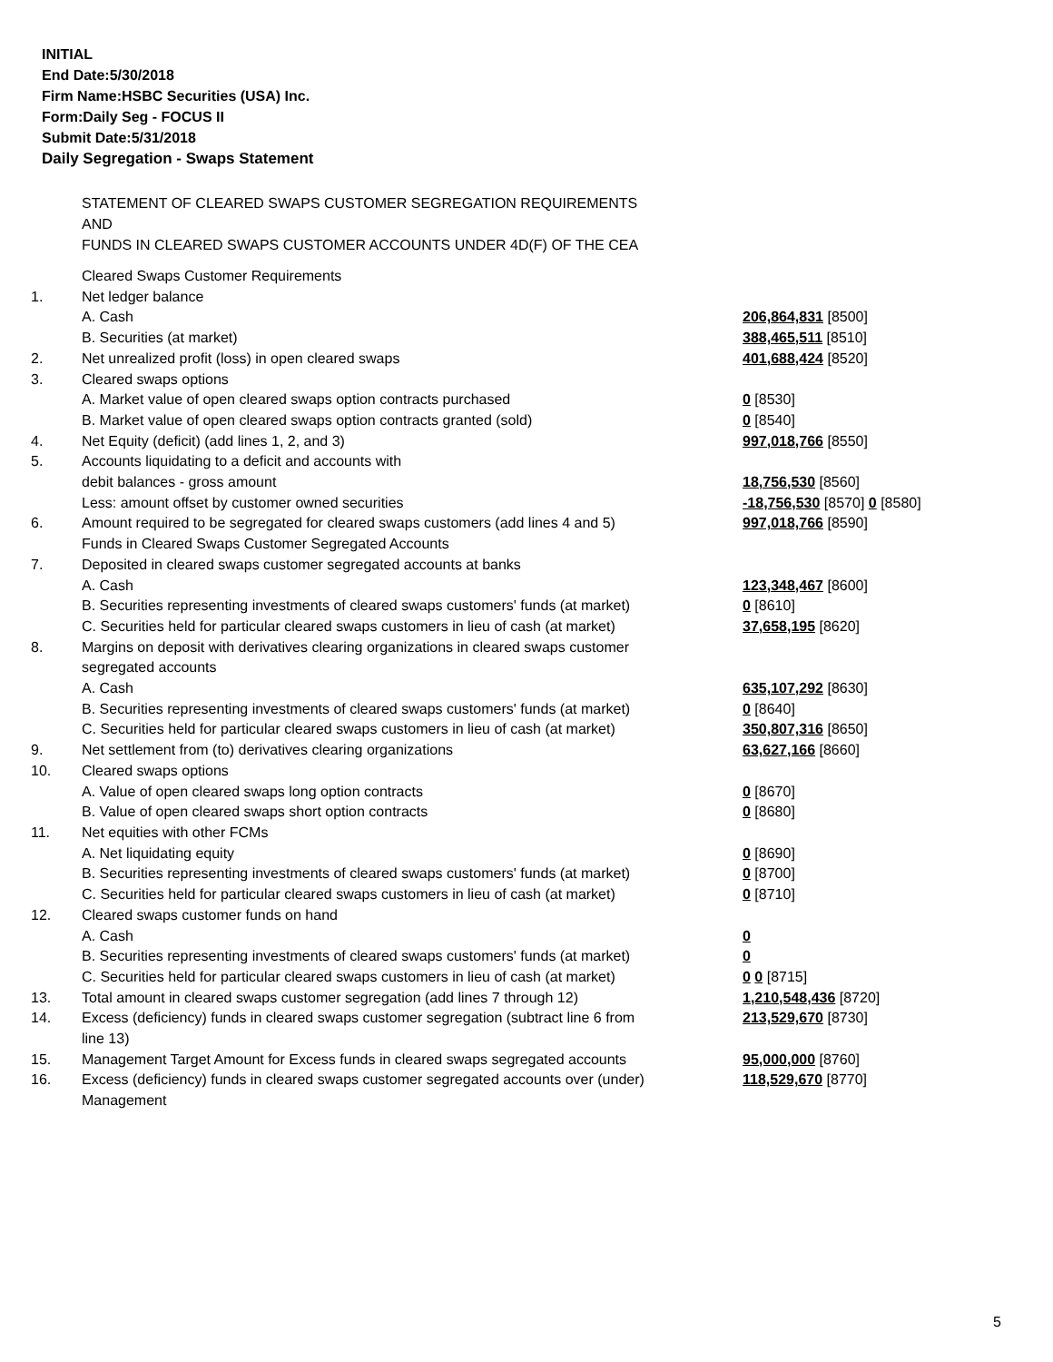INITIAL
End Date:5/30/2018
Firm Name:HSBC Securities (USA) Inc.
Form:Daily Seg - FOCUS II
Submit Date:5/31/2018
Daily Segregation - Swaps Statement
STATEMENT OF CLEARED SWAPS CUSTOMER SEGREGATION REQUIREMENTS
AND
FUNDS IN CLEARED SWAPS CUSTOMER ACCOUNTS UNDER 4D(F) OF THE CEA
| | Cleared Swaps Customer Requirements | |
| 1. | Net ledger balance | |
| | A. Cash | 206,864,831 [8500] |
| | B. Securities (at market) | 388,465,511 [8510] |
| 2. | Net unrealized profit (loss) in open cleared swaps | 401,688,424 [8520] |
| 3. | Cleared swaps options | |
| | A. Market value of open cleared swaps option contracts purchased | 0 [8530] |
| | B. Market value of open cleared swaps option contracts granted (sold) | 0 [8540] |
| 4. | Net Equity (deficit) (add lines 1, 2, and 3) | 997,018,766 [8550] |
| 5. | Accounts liquidating to a deficit and accounts with | |
| | debit balances - gross amount | 18,756,530 [8560] |
| | Less: amount offset by customer owned securities | -18,756,530 [8570] 0 [8580] |
| 6. | Amount required to be segregated for cleared swaps customers (add lines 4 and 5) | 997,018,766 [8590] |
| | Funds in Cleared Swaps Customer Segregated Accounts | |
| 7. | Deposited in cleared swaps customer segregated accounts at banks | |
| | A. Cash | 123,348,467 [8600] |
| | B. Securities representing investments of cleared swaps customers' funds (at market) | 0 [8610] |
| | C. Securities held for particular cleared swaps customers in lieu of cash (at market) | 37,658,195 [8620] |
| 8. | Margins on deposit with derivatives clearing organizations in cleared swaps customer segregated accounts | |
| | A. Cash | 635,107,292 [8630] |
| | B. Securities representing investments of cleared swaps customers' funds (at market) | 0 [8640] |
| | C. Securities held for particular cleared swaps customers in lieu of cash (at market) | 350,807,316 [8650] |
| 9. | Net settlement from (to) derivatives clearing organizations | 63,627,166 [8660] |
| 10. | Cleared swaps options | |
| | A. Value of open cleared swaps long option contracts | 0 [8670] |
| | B. Value of open cleared swaps short option contracts | 0 [8680] |
| 11. | Net equities with other FCMs | |
| | A. Net liquidating equity | 0 [8690] |
| | B. Securities representing investments of cleared swaps customers' funds (at market) | 0 [8700] |
| | C. Securities held for particular cleared swaps customers in lieu of cash (at market) | 0 [8710] |
| 12. | Cleared swaps customer funds on hand | |
| | A. Cash | 0 |
| | B. Securities representing investments of cleared swaps customers' funds (at market) | 0 |
| | C. Securities held for particular cleared swaps customers in lieu of cash (at market) | 0 0 [8715] |
| 13. | Total amount in cleared swaps customer segregation (add lines 7 through 12) | 1,210,548,436 [8720] |
| 14. | Excess (deficiency) funds in cleared swaps customer segregation (subtract line 6 from line 13) | 213,529,670 [8730] |
| 15. | Management Target Amount for Excess funds in cleared swaps segregated accounts | 95,000,000 [8760] |
| 16. | Excess (deficiency) funds in cleared swaps customer segregated accounts over (under) Management | 118,529,670 [8770] |
5